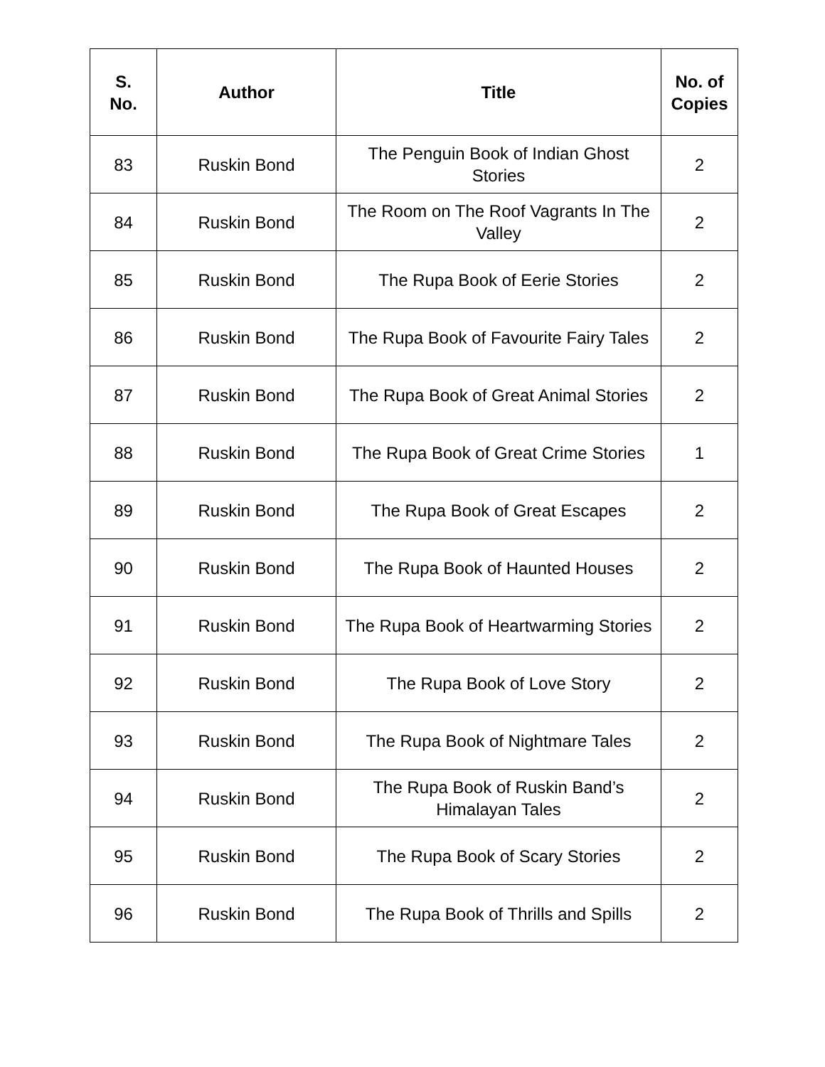| S. No. | Author | Title | No. of Copies |
| --- | --- | --- | --- |
| 83 | Ruskin Bond | The Penguin Book of Indian Ghost Stories | 2 |
| 84 | Ruskin Bond | The Room on The Roof Vagrants In The Valley | 2 |
| 85 | Ruskin Bond | The Rupa Book of Eerie Stories | 2 |
| 86 | Ruskin Bond | The Rupa Book of Favourite Fairy Tales | 2 |
| 87 | Ruskin Bond | The Rupa Book of Great Animal Stories | 2 |
| 88 | Ruskin Bond | The Rupa Book of Great Crime Stories | 1 |
| 89 | Ruskin Bond | The Rupa Book of Great Escapes | 2 |
| 90 | Ruskin Bond | The Rupa Book of Haunted Houses | 2 |
| 91 | Ruskin Bond | The Rupa Book of Heartwarming Stories | 2 |
| 92 | Ruskin Bond | The Rupa Book of Love Story | 2 |
| 93 | Ruskin Bond | The Rupa Book of Nightmare Tales | 2 |
| 94 | Ruskin Bond | The Rupa Book of Ruskin Band’s Himalayan Tales | 2 |
| 95 | Ruskin Bond | The Rupa Book of Scary Stories | 2 |
| 96 | Ruskin Bond | The Rupa Book of Thrills and Spills | 2 |